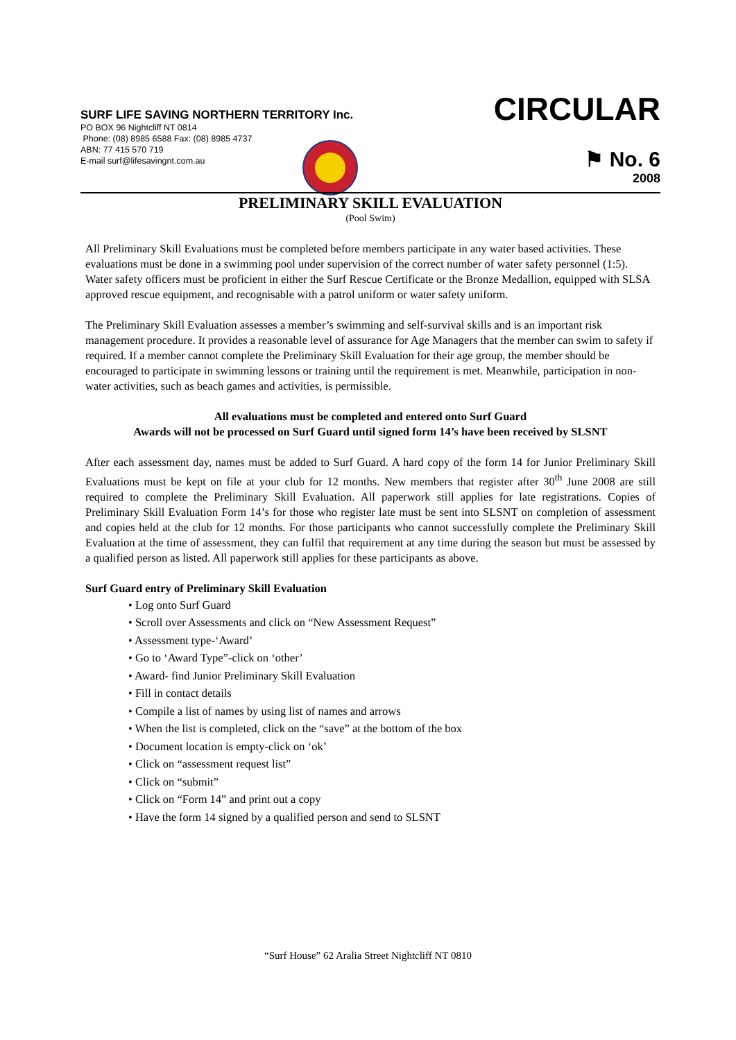SURF LIFE SAVING NORTHERN TERRITORY Inc.
PO BOX 96 Nightcliff NT 0814
Phone: (08) 8985 6588 Fax: (08) 8985 4737
ABN: 77 415 570 719
E-mail surf@lifesavingnt.com.au
CIRCULAR
⚑ No. 6
2008
PRELIMINARY SKILL EVALUATION
(Pool Swim)
All Preliminary Skill Evaluations must be completed before members participate in any water based activities. These evaluations must be done in a swimming pool under supervision of the correct number of water safety personnel (1:5). Water safety officers must be proficient in either the Surf Rescue Certificate or the Bronze Medallion, equipped with SLSA approved rescue equipment, and recognisable with a patrol uniform or water safety uniform.
The Preliminary Skill Evaluation assesses a member’s swimming and self-survival skills and is an important risk management procedure. It provides a reasonable level of assurance for Age Managers that the member can swim to safety if required. If a member cannot complete the Preliminary Skill Evaluation for their age group, the member should be encouraged to participate in swimming lessons or training until the requirement is met. Meanwhile, participation in non-water activities, such as beach games and activities, is permissible.
All evaluations must be completed and entered onto Surf Guard
Awards will not be processed on Surf Guard until signed form 14’s have been received by SLSNT
After each assessment day, names must be added to Surf Guard. A hard copy of the form 14 for Junior Preliminary Skill Evaluations must be kept on file at your club for 12 months. New members that register after 30<sup>th</sup> June 2008 are still required to complete the Preliminary Skill Evaluation. All paperwork still applies for late registrations. Copies of Preliminary Skill Evaluation Form 14’s for those who register late must be sent into SLSNT on completion of assessment and copies held at the club for 12 months. For those participants who cannot successfully complete the Preliminary Skill Evaluation at the time of assessment, they can fulfil that requirement at any time during the season but must be assessed by a qualified person as listed. All paperwork still applies for these participants as above.
Surf Guard entry of Preliminary Skill Evaluation
• Log onto Surf Guard
• Scroll over Assessments and click on “New Assessment Request”
• Assessment type-‘Award’
• Go to ‘Award Type”-click on ‘other’
• Award- find Junior Preliminary Skill Evaluation
• Fill in contact details
• Compile a list of names by using list of names and arrows
• When the list is completed, click on the “save” at the bottom of the box
• Document location is empty-click on ‘ok’
• Click on “assessment request list”
• Click on “submit”
• Click on “Form 14” and print out a copy
• Have the form 14 signed by a qualified person and send to SLSNT
“Surf House” 62 Aralia Street Nightcliff NT 0810